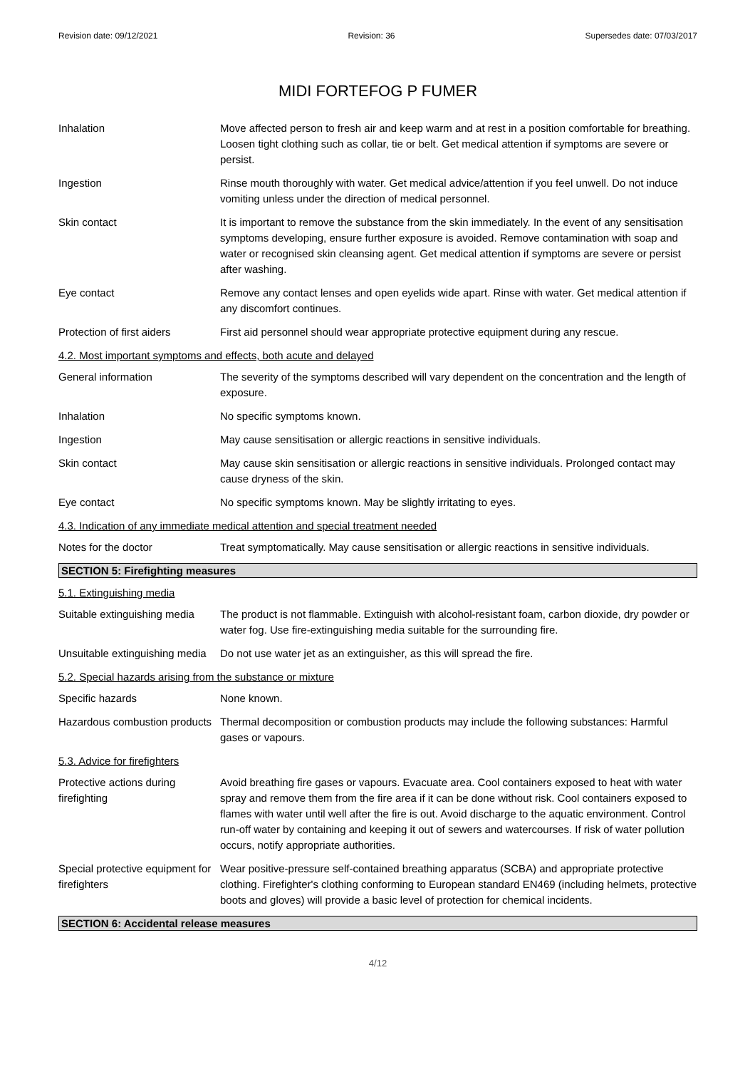Revision date: 09/12/2021 Revision: 36 Supersedes date: 07/03/2017
MIDI FORTEFOG P FUMER
Inhalation Move affected person to fresh air and keep warm and at rest in a position comfortable for breathing. Loosen tight clothing such as collar, tie or belt. Get medical attention if symptoms are severe or persist.
Ingestion Rinse mouth thoroughly with water. Get medical advice/attention if you feel unwell. Do not induce vomiting unless under the direction of medical personnel.
Skin contact It is important to remove the substance from the skin immediately. In the event of any sensitisation symptoms developing, ensure further exposure is avoided. Remove contamination with soap and water or recognised skin cleansing agent. Get medical attention if symptoms are severe or persist after washing.
Eye contact Remove any contact lenses and open eyelids wide apart. Rinse with water. Get medical attention if any discomfort continues.
Protection of first aiders
First aid personnel should wear appropriate protective equipment during any rescue.
4.2. Most important symptoms and effects, both acute and delayed
General information The severity of the symptoms described will vary dependent on the concentration and the length of exposure.
Inhalation No specific symptoms known.
Ingestion May cause sensitisation or allergic reactions in sensitive individuals.
Skin contact May cause skin sensitisation or allergic reactions in sensitive individuals. Prolonged contact may cause dryness of the skin.
Eye contact No specific symptoms known. May be slightly irritating to eyes.
4.3. Indication of any immediate medical attention and special treatment needed
Notes for the doctor Treat symptomatically. May cause sensitisation or allergic reactions in sensitive individuals.
SECTION 5: Firefighting measures
5.1. Extinguishing media
Suitable extinguishing media
The product is not flammable. Extinguish with alcohol-resistant foam, carbon dioxide, dry powder or water fog. Use fire-extinguishing media suitable for the surrounding fire.
Unsuitable extinguishing media
Do not use water jet as an extinguisher, as this will spread the fire.
5.2. Special hazards arising from the substance or mixture
Specific hazards None known.
Hazardous combustion products
Thermal decomposition or combustion products may include the following substances: Harmful gases or vapours.
5.3. Advice for firefighters
Protective actions during firefighting
Avoid breathing fire gases or vapours. Evacuate area. Cool containers exposed to heat with water spray and remove them from the fire area if it can be done without risk. Cool containers exposed to flames with water until well after the fire is out. Avoid discharge to the aquatic environment. Control run-off water by containing and keeping it out of sewers and watercourses. If risk of water pollution occurs, notify appropriate authorities.
Special protective equipment for firefighters
Wear positive-pressure self-contained breathing apparatus (SCBA) and appropriate protective clothing. Firefighter's clothing conforming to European standard EN469 (including helmets, protective boots and gloves) will provide a basic level of protection for chemical incidents.
SECTION 6: Accidental release measures
4/12